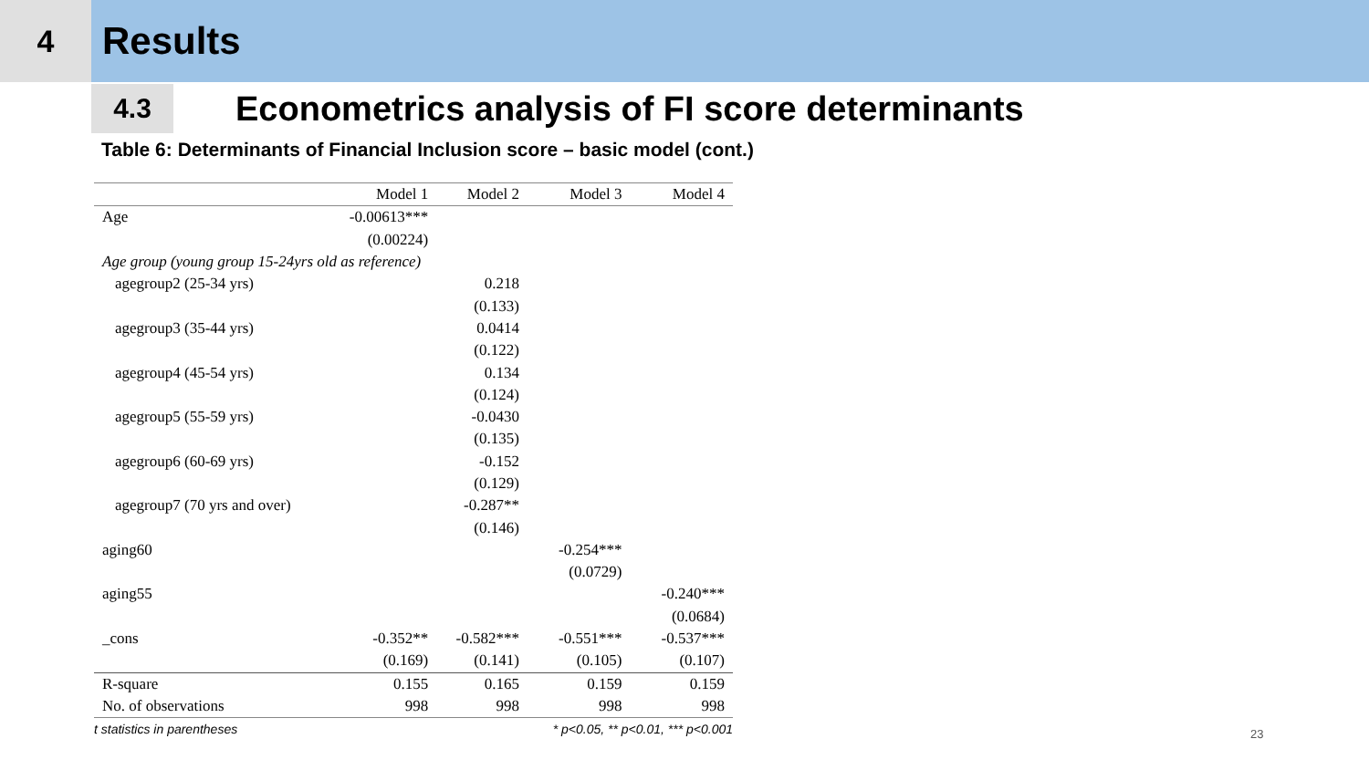4
Results
4.3
Econometrics analysis of FI score determinants
Table 6: Determinants of Financial Inclusion score – basic model (cont.)
| | Model 1 | Model 2 | Model 3 | Model 4 |
| --- | --- | --- | --- | --- |
| Age | -0.00613*** | | | |
| | (0.00224) | | | |
| Age group (young group 15-24yrs old as reference) | | | | |
| agegroup2 (25-34 yrs) | | 0.218 | | |
| | | (0.133) | | |
| agegroup3 (35-44 yrs) | | 0.0414 | | |
| | | (0.122) | | |
| agegroup4 (45-54 yrs) | | 0.134 | | |
| | | (0.124) | | |
| agegroup5 (55-59 yrs) | | -0.0430 | | |
| | | (0.135) | | |
| agegroup6 (60-69 yrs) | | -0.152 | | |
| | | (0.129) | | |
| agegroup7 (70 yrs and over) | | -0.287** | | |
| | | (0.146) | | |
| aging60 | | | -0.254*** | |
| | | | (0.0729) | |
| aging55 | | | | -0.240*** |
| | | | | (0.0684) |
| _cons | -0.352** | -0.582*** | -0.551*** | -0.537*** |
| | (0.169) | (0.141) | (0.105) | (0.107) |
| R-square | 0.155 | 0.165 | 0.159 | 0.159 |
| No. of observations | 998 | 998 | 998 | 998 |
| t statistics in parentheses | | | * p<0.05, ** p<0.01, *** p<0.001 | |
23